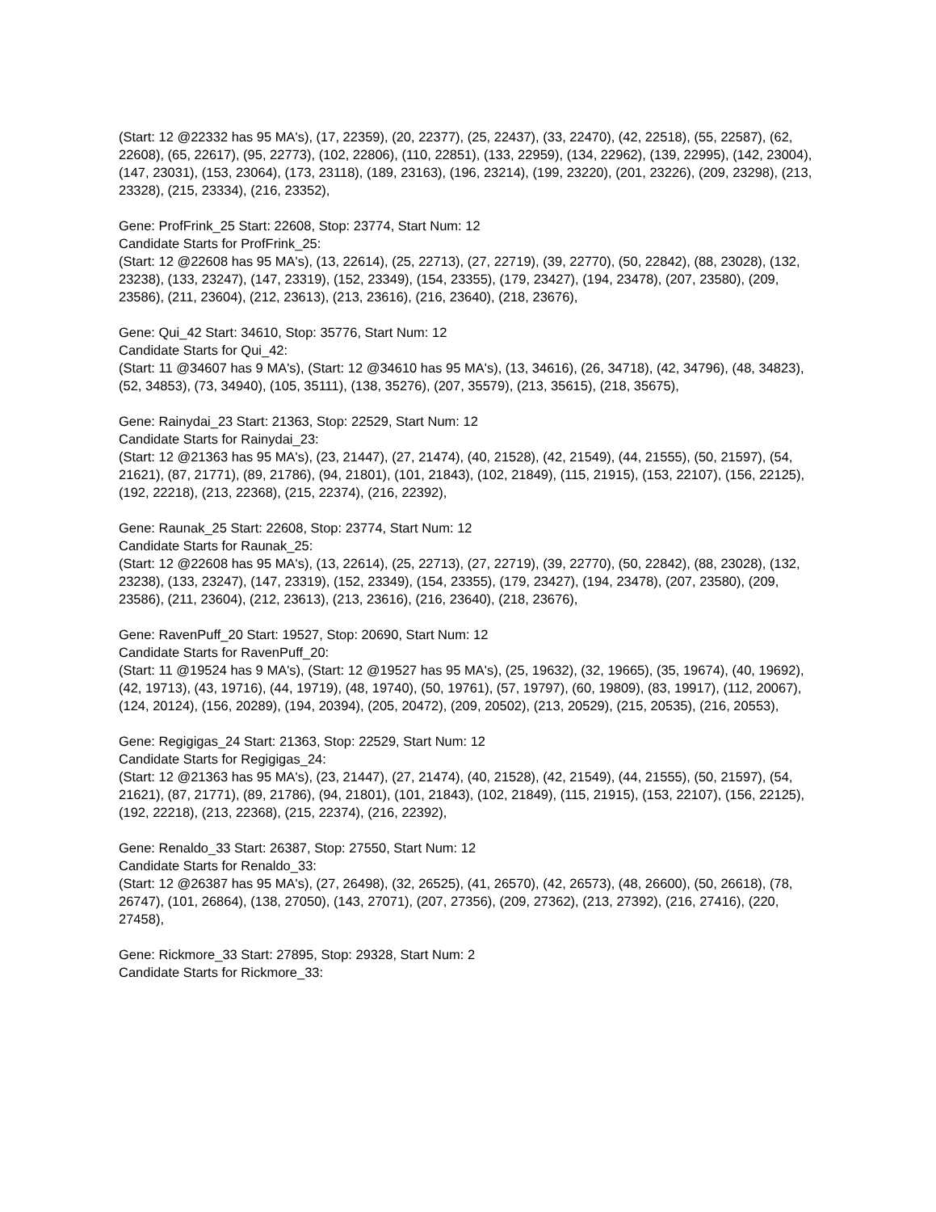(Start: 12 @22332 has 95 MA's), (17, 22359), (20, 22377), (25, 22437), (33, 22470), (42, 22518), (55, 22587), (62, 22608), (65, 22617), (95, 22773), (102, 22806), (110, 22851), (133, 22959), (134, 22962), (139, 22995), (142, 23004), (147, 23031), (153, 23064), (173, 23118), (189, 23163), (196, 23214), (199, 23220), (201, 23226), (209, 23298), (213, 23328), (215, 23334), (216, 23352),
Gene: ProfFrink_25 Start: 22608, Stop: 23774, Start Num: 12
Candidate Starts for ProfFrink_25:
(Start: 12 @22608 has 95 MA's), (13, 22614), (25, 22713), (27, 22719), (39, 22770), (50, 22842), (88, 23028), (132, 23238), (133, 23247), (147, 23319), (152, 23349), (154, 23355), (179, 23427), (194, 23478), (207, 23580), (209, 23586), (211, 23604), (212, 23613), (213, 23616), (216, 23640), (218, 23676),
Gene: Qui_42 Start: 34610, Stop: 35776, Start Num: 12
Candidate Starts for Qui_42:
(Start: 11 @34607 has 9 MA's), (Start: 12 @34610 has 95 MA's), (13, 34616), (26, 34718), (42, 34796), (48, 34823), (52, 34853), (73, 34940), (105, 35111), (138, 35276), (207, 35579), (213, 35615), (218, 35675),
Gene: Rainydai_23 Start: 21363, Stop: 22529, Start Num: 12
Candidate Starts for Rainydai_23:
(Start: 12 @21363 has 95 MA's), (23, 21447), (27, 21474), (40, 21528), (42, 21549), (44, 21555), (50, 21597), (54, 21621), (87, 21771), (89, 21786), (94, 21801), (101, 21843), (102, 21849), (115, 21915), (153, 22107), (156, 22125), (192, 22218), (213, 22368), (215, 22374), (216, 22392),
Gene: Raunak_25 Start: 22608, Stop: 23774, Start Num: 12
Candidate Starts for Raunak_25:
(Start: 12 @22608 has 95 MA's), (13, 22614), (25, 22713), (27, 22719), (39, 22770), (50, 22842), (88, 23028), (132, 23238), (133, 23247), (147, 23319), (152, 23349), (154, 23355), (179, 23427), (194, 23478), (207, 23580), (209, 23586), (211, 23604), (212, 23613), (213, 23616), (216, 23640), (218, 23676),
Gene: RavenPuff_20 Start: 19527, Stop: 20690, Start Num: 12
Candidate Starts for RavenPuff_20:
(Start: 11 @19524 has 9 MA's), (Start: 12 @19527 has 95 MA's), (25, 19632), (32, 19665), (35, 19674), (40, 19692), (42, 19713), (43, 19716), (44, 19719), (48, 19740), (50, 19761), (57, 19797), (60, 19809), (83, 19917), (112, 20067), (124, 20124), (156, 20289), (194, 20394), (205, 20472), (209, 20502), (213, 20529), (215, 20535), (216, 20553),
Gene: Regigigas_24 Start: 21363, Stop: 22529, Start Num: 12
Candidate Starts for Regigigas_24:
(Start: 12 @21363 has 95 MA's), (23, 21447), (27, 21474), (40, 21528), (42, 21549), (44, 21555), (50, 21597), (54, 21621), (87, 21771), (89, 21786), (94, 21801), (101, 21843), (102, 21849), (115, 21915), (153, 22107), (156, 22125), (192, 22218), (213, 22368), (215, 22374), (216, 22392),
Gene: Renaldo_33 Start: 26387, Stop: 27550, Start Num: 12
Candidate Starts for Renaldo_33:
(Start: 12 @26387 has 95 MA's), (27, 26498), (32, 26525), (41, 26570), (42, 26573), (48, 26600), (50, 26618), (78, 26747), (101, 26864), (138, 27050), (143, 27071), (207, 27356), (209, 27362), (213, 27392), (216, 27416), (220, 27458),
Gene: Rickmore_33 Start: 27895, Stop: 29328, Start Num: 2
Candidate Starts for Rickmore_33: